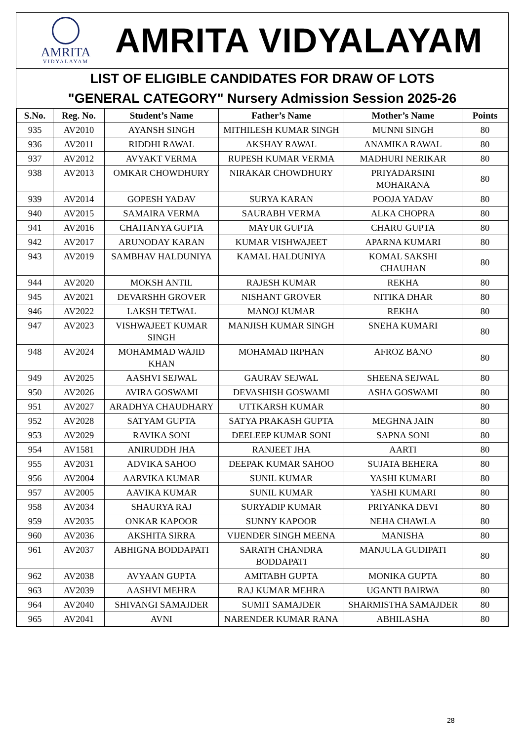AMRITA
VIDYALAYAM
AMRITA VIDYALAYAM
LIST OF ELIGIBLE CANDIDATES FOR DRAW OF LOTS
"GENERAL CATEGORY" Nursery Admission Session 2025-26
| S.No. | Reg. No. | Student’s Name | Father’s Name | Mother’s Name | Points |
| --- | --- | --- | --- | --- | --- |
| 935 | AV2010 | AYANSH SINGH | MITHILESH KUMAR SINGH | MUNNI SINGH | 80 |
| 936 | AV2011 | RIDDHI RAWAL | AKSHAY RAWAL | ANAMIKA RAWAL | 80 |
| 937 | AV2012 | AVYAKT VERMA | RUPESH KUMAR VERMA | MADHURI NERIKAR | 80 |
| 938 | AV2013 | OMKAR CHOWDHURY | NIRAKAR CHOWDHURY | PRIYADARSINI MOHARANA | 80 |
| 939 | AV2014 | GOPESH YADAV | SURYA KARAN | POOJA YADAV | 80 |
| 940 | AV2015 | SAMAIRA VERMA | SAURABH VERMA | ALKA CHOPRA | 80 |
| 941 | AV2016 | CHAITANYA GUPTA | MAYUR GUPTA | CHARU GUPTA | 80 |
| 942 | AV2017 | ARUNODAY KARAN | KUMAR VISHWAJEET | APARNA KUMARI | 80 |
| 943 | AV2019 | SAMBHAV HALDUNIYA | KAMAL HALDUNIYA | KOMAL SAKSHI CHAUHAN | 80 |
| 944 | AV2020 | MOKSH ANTIL | RAJESH KUMAR | REKHA | 80 |
| 945 | AV2021 | DEVARSHH GROVER | NISHANT GROVER | NITIKA DHAR | 80 |
| 946 | AV2022 | LAKSH TETWAL | MANOJ KUMAR | REKHA | 80 |
| 947 | AV2023 | VISHWAJEET KUMAR SINGH | MANJISH KUMAR SINGH | SNEHA KUMARI | 80 |
| 948 | AV2024 | MOHAMMAD WAJID KHAN | MOHAMAD IRPHAN | AFROZ BANO | 80 |
| 949 | AV2025 | AASHVI SEJWAL | GAURAV SEJWAL | SHEENA SEJWAL | 80 |
| 950 | AV2026 | AVIRA GOSWAMI | DEVASHISH GOSWAMI | ASHA GOSWAMI | 80 |
| 951 | AV2027 | ARADHYA CHAUDHARY | UTTKARSH KUMAR | | 80 |
| 952 | AV2028 | SATYAM GUPTA | SATYA PRAKASH GUPTA | MEGHNA JAIN | 80 |
| 953 | AV2029 | RAVIKA SONI | DEELEEP KUMAR SONI | SAPNA SONI | 80 |
| 954 | AV1581 | ANIRUDDH JHA | RANJEET JHA | AARTI | 80 |
| 955 | AV2031 | ADVIKA SAHOO | DEEPAK KUMAR SAHOO | SUJATA BEHERA | 80 |
| 956 | AV2004 | AARVIKA KUMAR | SUNIL KUMAR | YASHI KUMARI | 80 |
| 957 | AV2005 | AAVIKA KUMAR | SUNIL KUMAR | YASHI KUMARI | 80 |
| 958 | AV2034 | SHAURYA RAJ | SURYADIP KUMAR | PRIYANKA DEVI | 80 |
| 959 | AV2035 | ONKAR KAPOOR | SUNNY KAPOOR | NEHA CHAWLA | 80 |
| 960 | AV2036 | AKSHITA SIRRA | VIJENDER SINGH MEENA | MANISHA | 80 |
| 961 | AV2037 | ABHIGNA BODDAPATI | SARATH CHANDRA BODDAPATI | MANJULA GUDIPATI | 80 |
| 962 | AV2038 | AVYAAN GUPTA | AMITABH GUPTA | MONIKA GUPTA | 80 |
| 963 | AV2039 | AASHVI MEHRA | RAJ KUMAR MEHRA | UGANTI BAIRWA | 80 |
| 964 | AV2040 | SHIVANGI SAMAJDER | SUMIT SAMAJDER | SHARMISTHA SAMAJDER | 80 |
| 965 | AV2041 | AVNI | NARENDER KUMAR RANA | ABHILASHA | 80 |
28